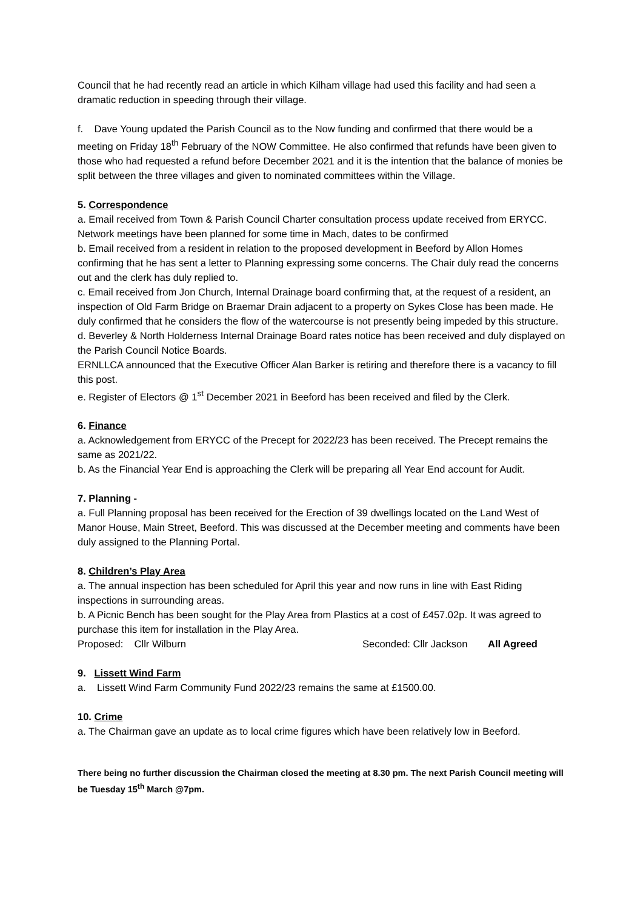Council that he had recently read an article in which Kilham village had used this facility and had seen a dramatic reduction in speeding through their village.
f. Dave Young updated the Parish Council as to the Now funding and confirmed that there would be a meeting on Friday 18<sup>th</sup> February of the NOW Committee. He also confirmed that refunds have been given to those who had requested a refund before December 2021 and it is the intention that the balance of monies be split between the three villages and given to nominated committees within the Village.
5. Correspondence
a. Email received from Town & Parish Council Charter consultation process update received from ERYCC. Network meetings have been planned for some time in Mach, dates to be confirmed
b. Email received from a resident in relation to the proposed development in Beeford by Allon Homes confirming that he has sent a letter to Planning expressing some concerns. The Chair duly read the concerns out and the clerk has duly replied to.
c. Email received from Jon Church, Internal Drainage board confirming that, at the request of a resident, an inspection of Old Farm Bridge on Braemar Drain adjacent to a property on Sykes Close has been made. He duly confirmed that he considers the flow of the watercourse is not presently being impeded by this structure.
d. Beverley & North Holderness Internal Drainage Board rates notice has been received and duly displayed on the Parish Council Notice Boards.
ERNLLCA announced that the Executive Officer Alan Barker is retiring and therefore there is a vacancy to fill this post.
e. Register of Electors @ 1<sup>st</sup> December 2021 in Beeford has been received and filed by the Clerk.
6. Finance
a. Acknowledgement from ERYCC of the Precept for 2022/23 has been received. The Precept remains the same as 2021/22.
b. As the Financial Year End is approaching the Clerk will be preparing all Year End account for Audit.
7. Planning -
a. Full Planning proposal has been received for the Erection of 39 dwellings located on the Land West of Manor House, Main Street, Beeford. This was discussed at the December meeting and comments have been duly assigned to the Planning Portal.
8. Children’s Play Area
a. The annual inspection has been scheduled for April this year and now runs in line with East Riding inspections in surrounding areas.
b. A Picnic Bench has been sought for the Play Area from Plastics at a cost of £457.02p. It was agreed to purchase this item for installation in the Play Area.
Proposed: Cllr Wilburn Seconded: Cllr Jackson All Agreed
9. Lissett Wind Farm
a. Lissett Wind Farm Community Fund 2022/23 remains the same at £1500.00.
10. Crime
a. The Chairman gave an update as to local crime figures which have been relatively low in Beeford.
There being no further discussion the Chairman closed the meeting at 8.30 pm. The next Parish Council meeting will be Tuesday 15<sup>th</sup> March @7pm.